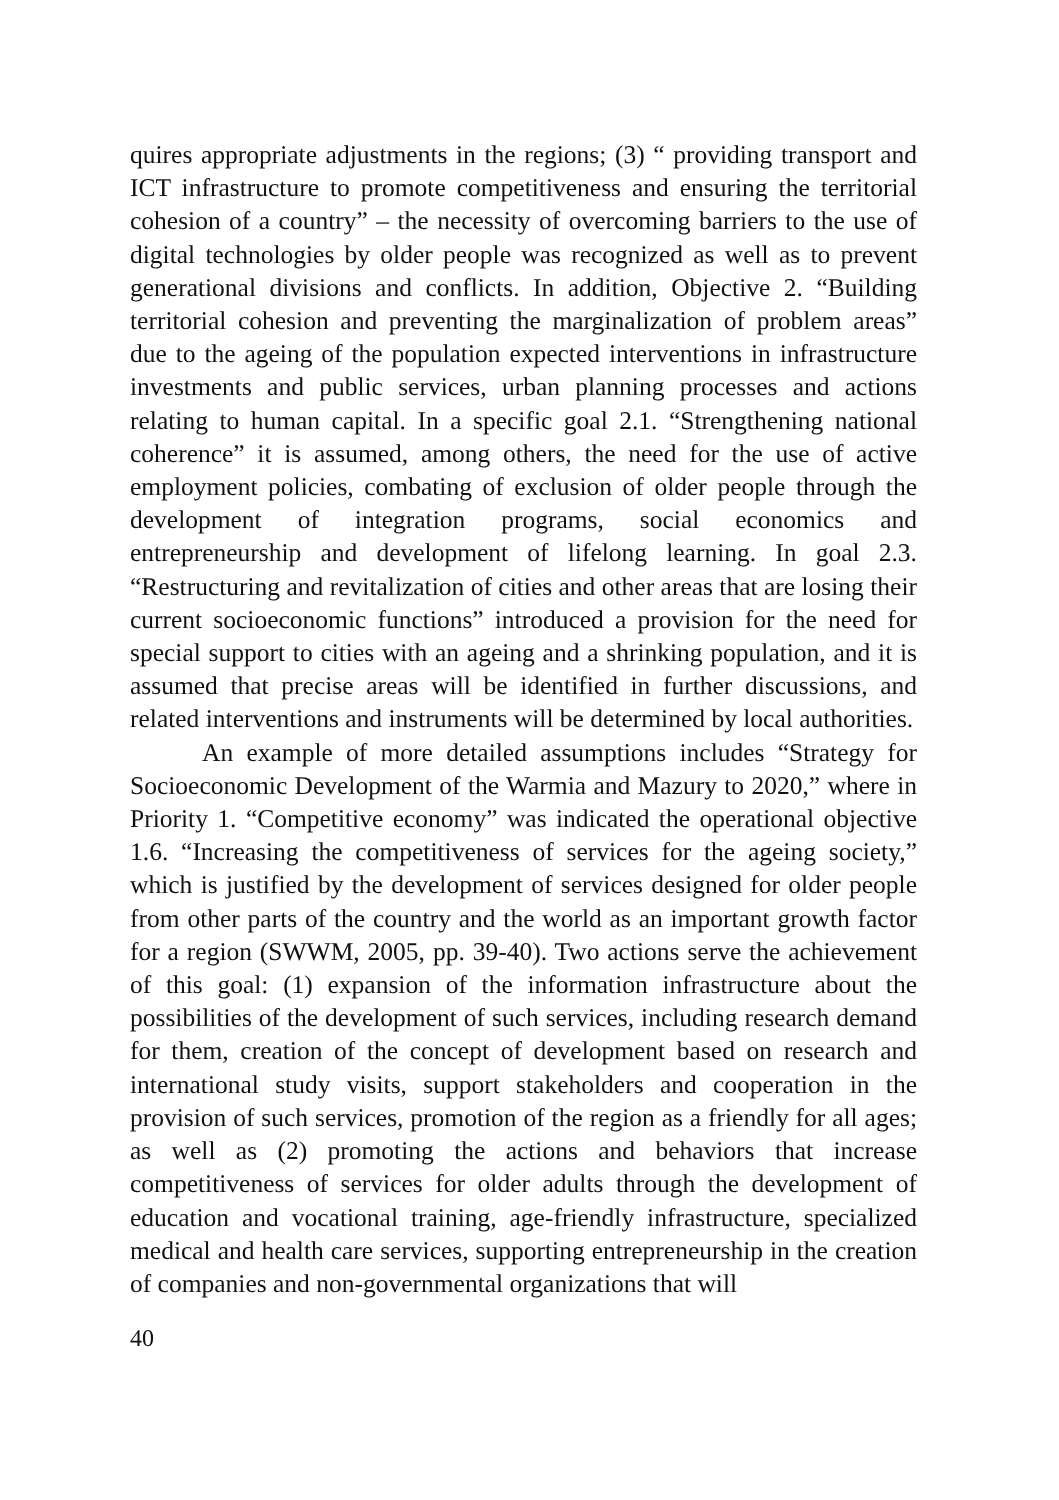quires appropriate adjustments in the regions; (3) “ providing transport and ICT infrastructure to promote competitiveness and ensuring the territorial cohesion of a country” – the necessity of overcoming barriers to the use of digital technologies by older people was recognized as well as to prevent generational divisions and conflicts. In addition, Objective 2. “Building territorial cohesion and preventing the marginalization of problem areas” due to the ageing of the population expected interventions in infrastructure investments and public services, urban planning processes and actions relating to human capital. In a specific goal 2.1. “Strengthening national coherence” it is assumed, among others, the need for the use of active employment policies, combating of exclusion of older people through the development of integration programs, social economics and entrepreneurship and development of lifelong learning. In goal 2.3. “Restructuring and revitalization of cities and other areas that are losing their current socioeconomic functions” introduced a provision for the need for special support to cities with an ageing and a shrinking population, and it is assumed that precise areas will be identified in further discussions, and related interventions and instruments will be determined by local authorities.
An example of more detailed assumptions includes “Strategy for Socioeconomic Development of the Warmia and Mazury to 2020,” where in Priority 1. “Competitive economy” was indicated the operational objective 1.6. “Increasing the competitiveness of services for the ageing society,” which is justified by the development of services designed for older people from other parts of the country and the world as an important growth factor for a region (SWWM, 2005, pp. 39-40). Two actions serve the achievement of this goal: (1) expansion of the information infrastructure about the possibilities of the development of such services, including research demand for them, creation of the concept of development based on research and international study visits, support stakeholders and cooperation in the provision of such services, promotion of the region as a friendly for all ages; as well as (2) promoting the actions and behaviors that increase competitiveness of services for older adults through the development of education and vocational training, age-friendly infrastructure, specialized medical and health care services, supporting entrepreneurship in the creation of companies and non-governmental organizations that will
40